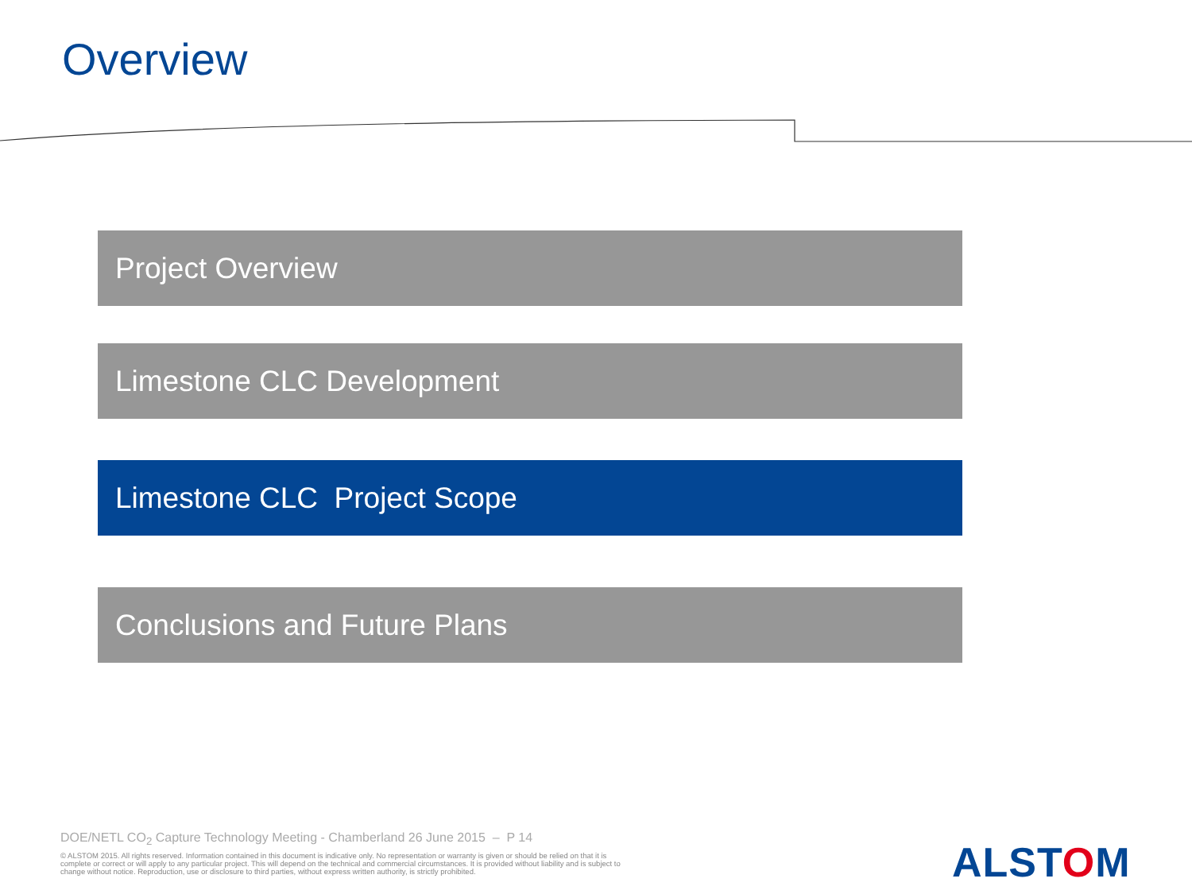Overview
Project Overview
Limestone CLC Development
Limestone CLC Project Scope
Conclusions and Future Plans
DOE/NETL CO<sub>2</sub> Capture Technology Meeting - Chamberland 26 June 2015 – P 14
© ALSTOM 2015. All rights reserved. Information contained in this document is indicative only. No representation or warranty is given or should be relied on that it is complete or correct or will apply to any particular project. This will depend on the technical and commercial circumstances. It is provided without liability and is subject to change without notice. Reproduction, use or disclosure to third parties, without express written authority, is strictly prohibited.
ALSTOM